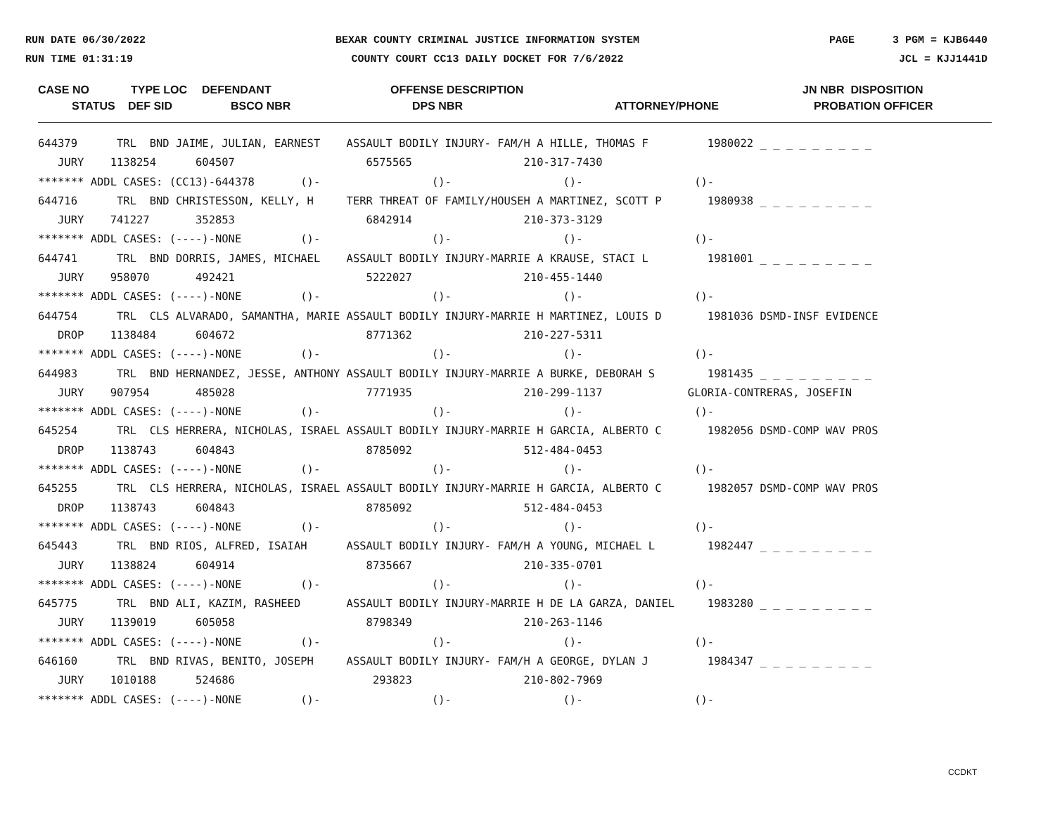RUN DATE 06/30/2022
RUN TIME 01:31:19
BEXAR COUNTY CRIMINAL JUSTICE INFORMATION SYSTEM
COUNTY COURT CC13 DAILY DOCKET FOR 7/6/2022
PAGE 3 PGM = KJB6440
JCL = KJJ1441D
CASE NO TYPE LOC DEFENDANT OFFENSE DESCRIPTION JN NBR DISPOSITION
STATUS DEF SID BSCO NBR DPS NBR ATTORNEY/PHONE PROBATION OFFICER
644379      TRL  BND JAIME, JULIAN, EARNEST    ASSAULT BODILY INJURY- FAM/H A HILLE, THOMAS F         1980022 _ _ _ _ _ _ _ _ _
   JURY    1138254      604507                    6575565                 210-317-7430
******* ADDL CASES: (CC13)-644378       ()-                 ()-                 ()-                 ()-
644716      TRL  BND CHRISTESSON, KELLY, H     TERR THREAT OF FAMILY/HOUSEH A MARTINEZ, SCOTT P       1980938 _ _ _ _ _ _ _ _ _
   JURY    741227       352853                    6842914                 210-373-3129
******* ADDL CASES: (----)-NONE         ()-                 ()-                 ()-                 ()-
644741      TRL  BND DORRIS, JAMES, MICHAEL    ASSAULT BODILY INJURY-MARRIE A KRAUSE, STACI L         1981001 _ _ _ _ _ _ _ _ _
   JURY    958070       492421                    5222027                 210-455-1440
******* ADDL CASES: (----)-NONE         ()-                 ()-                 ()-                 ()-
644754      TRL  CLS ALVARADO, SAMANTHA, MARIE ASSAULT BODILY INJURY-MARRIE H MARTINEZ, LOUIS D       1981036 DSMD-INSF EVIDENCE
   DROP    1138484      604672                    8771362                 210-227-5311
******* ADDL CASES: (----)-NONE         ()-                 ()-                 ()-                 ()-
644983      TRL  BND HERNANDEZ, JESSE, ANTHONY ASSAULT BODILY INJURY-MARRIE A BURKE, DEBORAH S        1981435 _ _ _ _ _ _ _ _ _
   JURY    907954       485028                    7771935                 210-299-1137             GLORIA-CONTRERAS, JOSEFIN
******* ADDL CASES: (----)-NONE         ()-                 ()-                 ()-                 ()-
645254      TRL  CLS HERRERA, NICHOLAS, ISRAEL ASSAULT BODILY INJURY-MARRIE H GARCIA, ALBERTO C       1982056 DSMD-COMP WAV PROS
   DROP    1138743      604843                    8785092                 512-484-0453
******* ADDL CASES: (----)-NONE         ()-                 ()-                 ()-                 ()-
645255      TRL  CLS HERRERA, NICHOLAS, ISRAEL ASSAULT BODILY INJURY-MARRIE H GARCIA, ALBERTO C       1982057 DSMD-COMP WAV PROS
   DROP    1138743      604843                    8785092                 512-484-0453
******* ADDL CASES: (----)-NONE         ()-                 ()-                 ()-                 ()-
645443      TRL  BND RIOS, ALFRED, ISAIAH      ASSAULT BODILY INJURY- FAM/H A YOUNG, MICHAEL L        1982447 _ _ _ _ _ _ _ _ _
   JURY    1138824      604914                    8735667                 210-335-0701
******* ADDL CASES: (----)-NONE         ()-                 ()-                 ()-                 ()-
645775      TRL  BND ALI, KAZIM, RASHEED       ASSAULT BODILY INJURY-MARRIE H DE LA GARZA, DANIEL     1983280 _ _ _ _ _ _ _ _ _
   JURY    1139019      605058                    8798349                 210-263-1146
******* ADDL CASES: (----)-NONE         ()-                 ()-                 ()-                 ()-
646160      TRL  BND RIVAS, BENITO, JOSEPH     ASSAULT BODILY INJURY- FAM/H A GEORGE, DYLAN J         1984347 _ _ _ _ _ _ _ _ _
   JURY    1010188      524686                     293823                 210-802-7969
******* ADDL CASES: (----)-NONE         ()-                 ()-                 ()-                 ()-
CCDKT